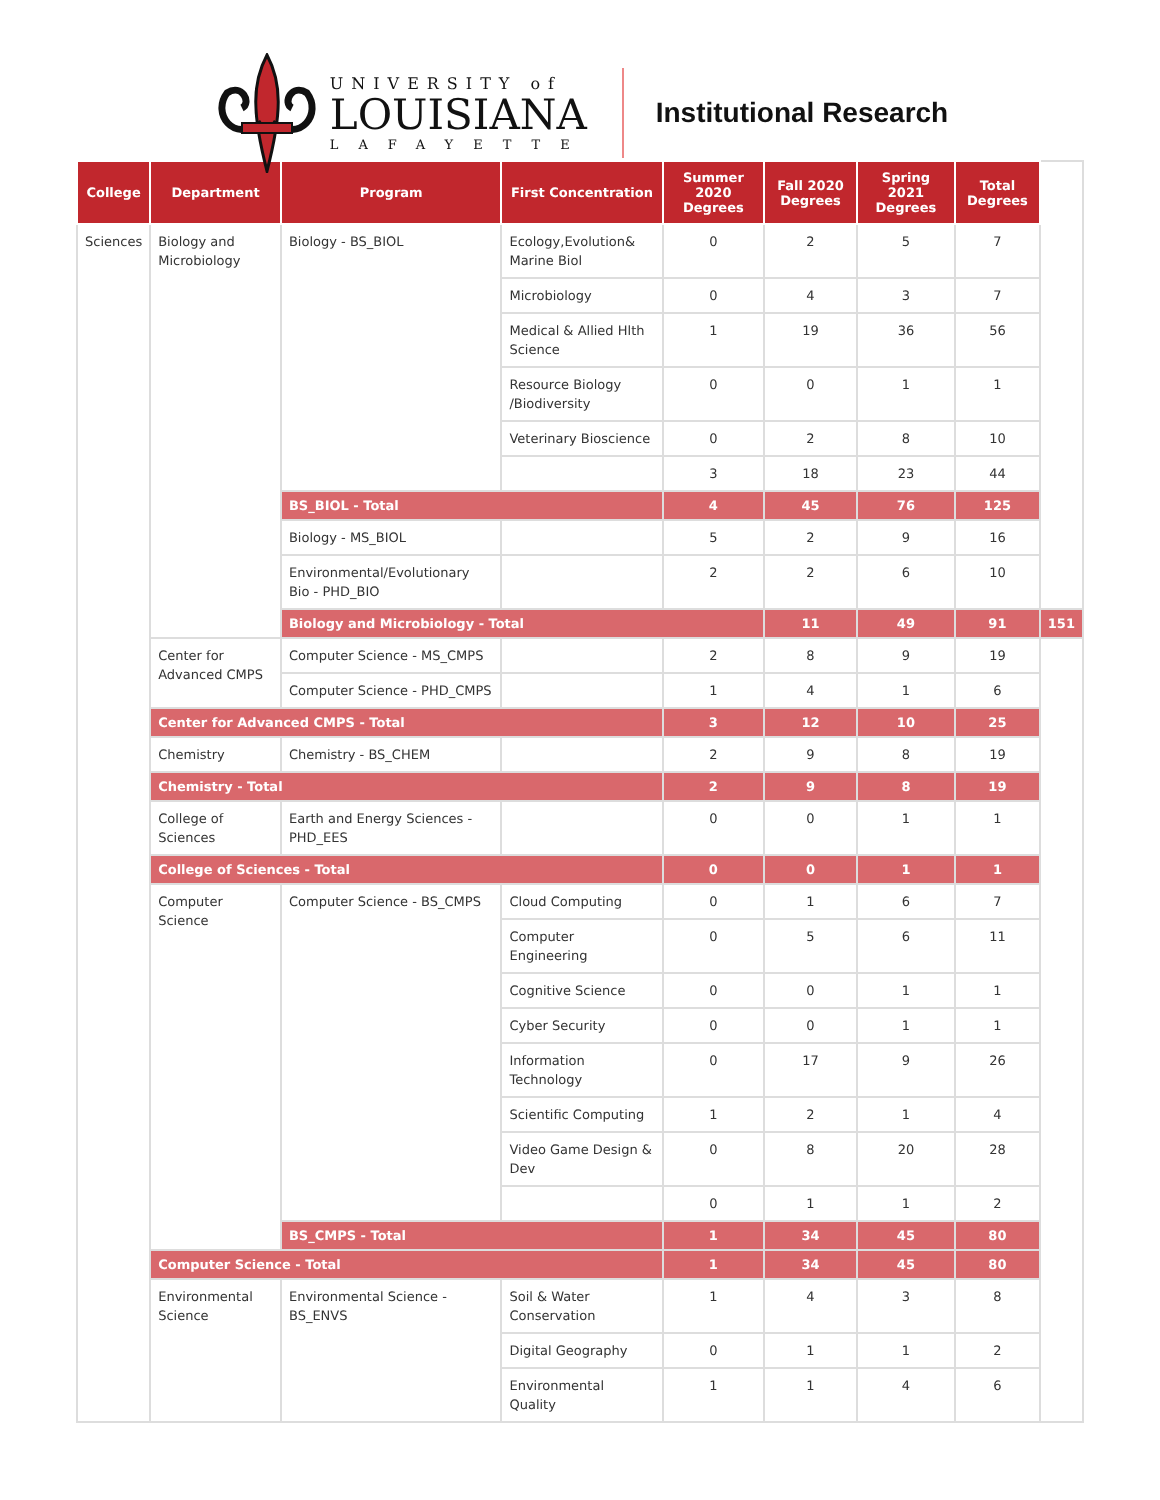UNIVERSITY of
LOUISIANA
LAFAYETTE
Institutional Research
| College | Department | Program | First Concentration | Summer 2020 Degrees | Fall 2020 Degrees | Spring 2021 Degrees | Total Degrees | |
| --- | --- | --- | --- | --- | --- | --- | --- | --- |
| Sciences | Biology and Microbiology | Biology - BS_BIOL | Ecology,Evolution& Marine Biol | 0 | 2 | 5 | 7 | |
| | | | Microbiology | 0 | 4 | 3 | 7 | |
| | | | Medical & Allied Hlth Science | 1 | 19 | 36 | 56 | |
| | | | Resource Biology /Biodiversity | 0 | 0 | 1 | 1 | |
| | | | Veterinary Bioscience | 0 | 2 | 8 | 10 | |
| | | | | 3 | 18 | 23 | 44 | |
| | | BS_BIOL - Total | | 4 | 45 | 76 | 125 | |
| | | Biology - MS_BIOL | | 5 | 2 | 9 | 16 | |
| | | Environmental/Evolutionary Bio - PHD_BIO | | 2 | 2 | 6 | 10 | |
| | | Biology and Microbiology - Total | | | 11 | 49 | 91 | 151 |
| | Center for Advanced CMPS | Computer Science - MS_CMPS | | 2 | 8 | 9 | 19 | |
| | | Computer Science - PHD_CMPS | | 1 | 4 | 1 | 6 | |
| | Center for Advanced CMPS - Total | | | 3 | 12 | 10 | 25 | |
| | Chemistry | Chemistry - BS_CHEM | | 2 | 9 | 8 | 19 | |
| | Chemistry - Total | | | 2 | 9 | 8 | 19 | |
| | College of Sciences | Earth and Energy Sciences - PHD_EES | | 0 | 0 | 1 | 1 | |
| | College of Sciences - Total | | | 0 | 0 | 1 | 1 | |
| | Computer Science | Computer Science - BS_CMPS | Cloud Computing | 0 | 1 | 6 | 7 | |
| | | | Computer Engineering | 0 | 5 | 6 | 11 | |
| | | | Cognitive Science | 0 | 0 | 1 | 1 | |
| | | | Cyber Security | 0 | 0 | 1 | 1 | |
| | | | Information Technology | 0 | 17 | 9 | 26 | |
| | | | Scientific Computing | 1 | 2 | 1 | 4 | |
| | | | Video Game Design & Dev | 0 | 8 | 20 | 28 | |
| | | | | 0 | 1 | 1 | 2 | |
| | | BS_CMPS - Total | | 1 | 34 | 45 | 80 | |
| | Computer Science - Total | | | 1 | 34 | 45 | 80 | |
| | Environmental Science | Environmental Science - BS_ENVS | Soil & Water Conservation | 1 | 4 | 3 | 8 | |
| | | | Digital Geography | 0 | 1 | 1 | 2 | |
| | | | Environmental Quality | 1 | 1 | 4 | 6 | |